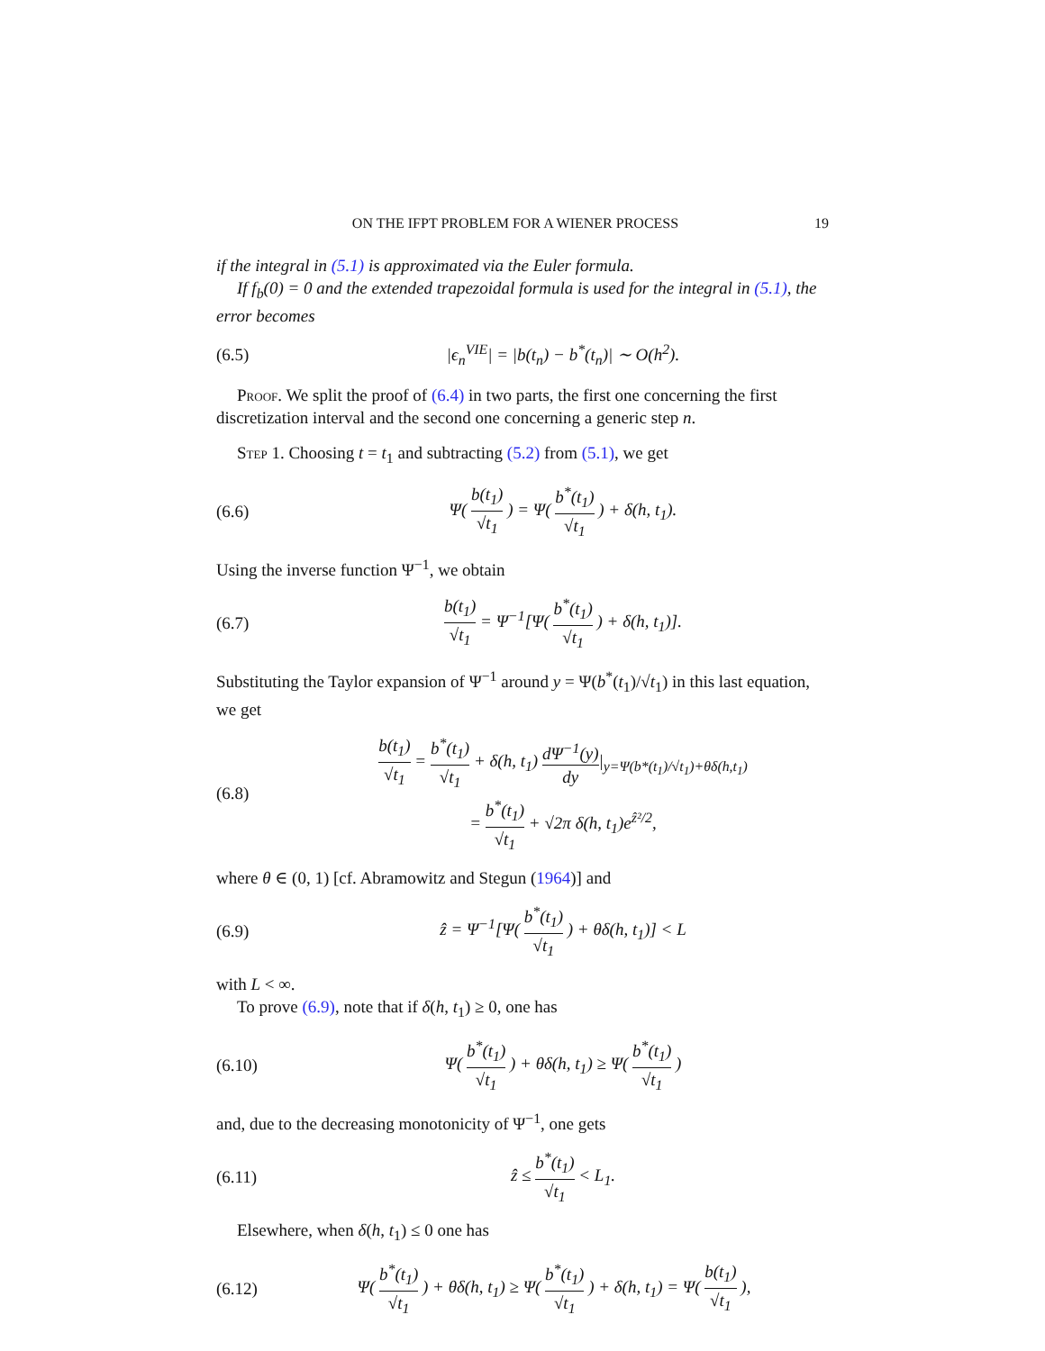ON THE IFPT PROBLEM FOR A WIENER PROCESS 19
if the integral in (5.1) is approximated via the Euler formula.
If f<sub>b</sub>(0) = 0 and the extended trapezoidal formula is used for the integral in (5.1), the error becomes
(6.5) |ϵ<sub>n</sub><sup>VIE</sup>| = |b(t<sub>n</sub>) − b<sup>*</sup>(t<sub>n</sub>)| ∼ O(h<sup>2</sup>).
Proof. We split the proof of (6.4) in two parts, the first one concerning the first discretization interval and the second one concerning a generic step n.
Step 1. Choosing t = t<sub>1</sub> and subtracting (5.2) from (5.1), we get
(6.6) Ψ( b(t<sub>1</sub>) √t<sub>1</sub> ) = Ψ( b<sup>*</sup>(t<sub>1</sub>) √t<sub>1</sub> ) + δ(h, t<sub>1</sub>).
Using the inverse function Ψ<sup>−1</sup>, we obtain
(6.7) b(t<sub>1</sub>) √t<sub>1</sub> = Ψ<sup>−1</sup>[Ψ( b<sup>*</sup>(t<sub>1</sub>) √t<sub>1</sub> ) + δ(h, t<sub>1</sub>)].
Substituting the Taylor expansion of Ψ<sup>−1</sup> around y = Ψ(b<sup>*</sup>(t<sub>1</sub>)/√t<sub>1</sub>) in this last equation, we get
(6.8) b(t<sub>1</sub>) √t<sub>1</sub> = b<sup>*</sup>(t<sub>1</sub>) √t<sub>1</sub> + δ(h, t<sub>1</sub>) dΨ<sup>−1</sup>(y) dy|<sub>y=Ψ(b*(t<sub>1</sub>)/√t<sub>1</sub>)+θδ(h,t<sub>1</sub>)</sub>
= b<sup>*</sup>(t<sub>1</sub>) √t<sub>1</sub> + √2π δ(h, t<sub>1</sub>)e<sup>ẑ²/2</sup>,
where θ ∈ (0, 1) [cf. Abramowitz and Stegun (1964)] and
(6.9) ẑ = Ψ<sup>−1</sup>[Ψ( b<sup>*</sup>(t<sub>1</sub>) √t<sub>1</sub> ) + θδ(h, t<sub>1</sub>)] < L
with L < ∞.
To prove (6.9), note that if δ(h, t<sub>1</sub>) ≥ 0, one has
(6.10) Ψ( b<sup>*</sup>(t<sub>1</sub>) √t<sub>1</sub> ) + θδ(h, t<sub>1</sub>) ≥ Ψ( b<sup>*</sup>(t<sub>1</sub>) √t<sub>1</sub> )
and, due to the decreasing monotonicity of Ψ<sup>−1</sup>, one gets
(6.11) ẑ ≤ b<sup>*</sup>(t<sub>1</sub>) √t<sub>1</sub> < L<sub>1</sub>.
Elsewhere, when δ(h, t<sub>1</sub>) ≤ 0 one has
(6.12) Ψ( b<sup>*</sup>(t<sub>1</sub>) √t<sub>1</sub> ) + θδ(h, t<sub>1</sub>) ≥ Ψ( b<sup>*</sup>(t<sub>1</sub>) √t<sub>1</sub> ) + δ(h, t<sub>1</sub>) = Ψ( b(t<sub>1</sub>) √t<sub>1</sub> ),